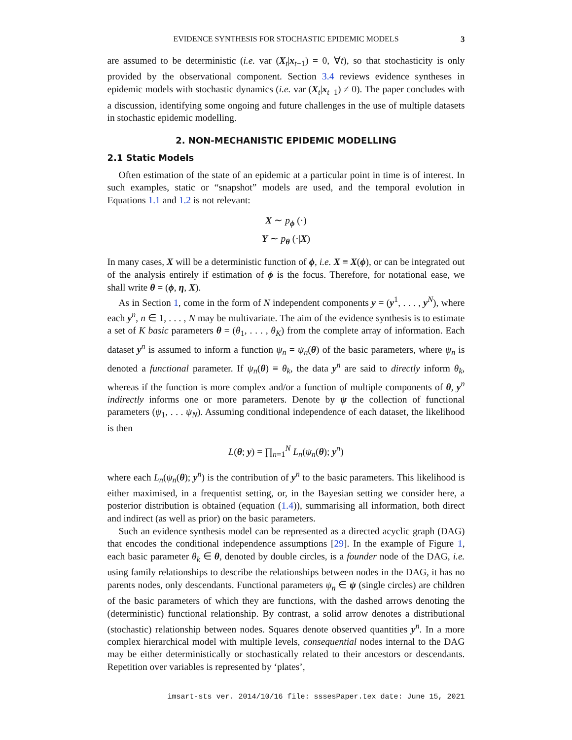EVIDENCE SYNTHESIS FOR STOCHASTIC EPIDEMIC MODELS 3
are assumed to be deterministic (i.e. var (X<sub>t</sub>|x<sub>t−1</sub>) = 0, ∀t), so that stochasticity is only provided by the observational component. Section 3.4 reviews evidence syntheses in epidemic models with stochastic dynamics (i.e. var (X<sub>t</sub>|x<sub>t−1</sub>) ≠ 0). The paper concludes with a discussion, identifying some ongoing and future challenges in the use of multiple datasets in stochastic epidemic modelling.
2. NON-MECHANISTIC EPIDEMIC MODELLING
2.1 Static Models
Often estimation of the state of an epidemic at a particular point in time is of interest. In such examples, static or “snapshot” models are used, and the temporal evolution in Equations 1.1 and 1.2 is not relevant:
X ∼ p<sub>ϕ</sub> (·)
Y ∼ p<sub>θ</sub> (·|X)
In many cases, X will be a deterministic function of ϕ, i.e. X ≡ X(ϕ), or can be integrated out of the analysis entirely if estimation of ϕ is the focus. Therefore, for notational ease, we shall write θ = (ϕ, η, X).
As in Section 1, come in the form of N independent components y = (y<sup>1</sup>, . . . , y<sup>N</sup>), where each y<sup>n</sup>, n ∈ 1, . . . , N may be multivariate. The aim of the evidence synthesis is to estimate a set of K basic parameters θ = (θ<sub>1</sub>, . . . , θ<sub>K</sub>) from the complete array of information. Each dataset y<sup>n</sup> is assumed to inform a function ψ<sub>n</sub> = ψ<sub>n</sub>(θ) of the basic parameters, where ψ<sub>n</sub> is denoted a functional parameter. If ψ<sub>n</sub>(θ) ≡ θ<sub>k</sub>, the data y<sup>n</sup> are said to directly inform θ<sub>k</sub>, whereas if the function is more complex and/or a function of multiple components of θ, y<sup>n</sup> indirectly informs one or more parameters. Denote by ψ the collection of functional parameters (ψ<sub>1</sub>, . . . ψ<sub>N</sub>). Assuming conditional independence of each dataset, the likelihood is then
L(θ; y) = ∏<sub>n=1</sub><sup>N</sup> L<sub>n</sub>(ψ<sub>n</sub>(θ); y<sup>n</sup>)
where each L<sub>n</sub>(ψ<sub>n</sub>(θ); y<sup>n</sup>) is the contribution of y<sup>n</sup> to the basic parameters. This likelihood is either maximised, in a frequentist setting, or, in the Bayesian setting we consider here, a posterior distribution is obtained (equation (1.4)), summarising all information, both direct and indirect (as well as prior) on the basic parameters.
Such an evidence synthesis model can be represented as a directed acyclic graph (DAG) that encodes the conditional independence assumptions [29]. In the example of Figure 1, each basic parameter θ<sub>k</sub> ∈ θ, denoted by double circles, is a founder node of the DAG, i.e. using family relationships to describe the relationships between nodes in the DAG, it has no parents nodes, only descendants. Functional parameters ψ<sub>n</sub> ∈ ψ (single circles) are children of the basic parameters of which they are functions, with the dashed arrows denoting the (deterministic) functional relationship. By contrast, a solid arrow denotes a distributional (stochastic) relationship between nodes. Squares denote observed quantities y<sup>n</sup>. In a more complex hierarchical model with multiple levels, consequential nodes internal to the DAG may be either deterministically or stochastically related to their ancestors or descendants. Repetition over variables is represented by ‘plates’,
imsart-sts ver. 2014/10/16 file: sssesPaper.tex date: June 15, 2021